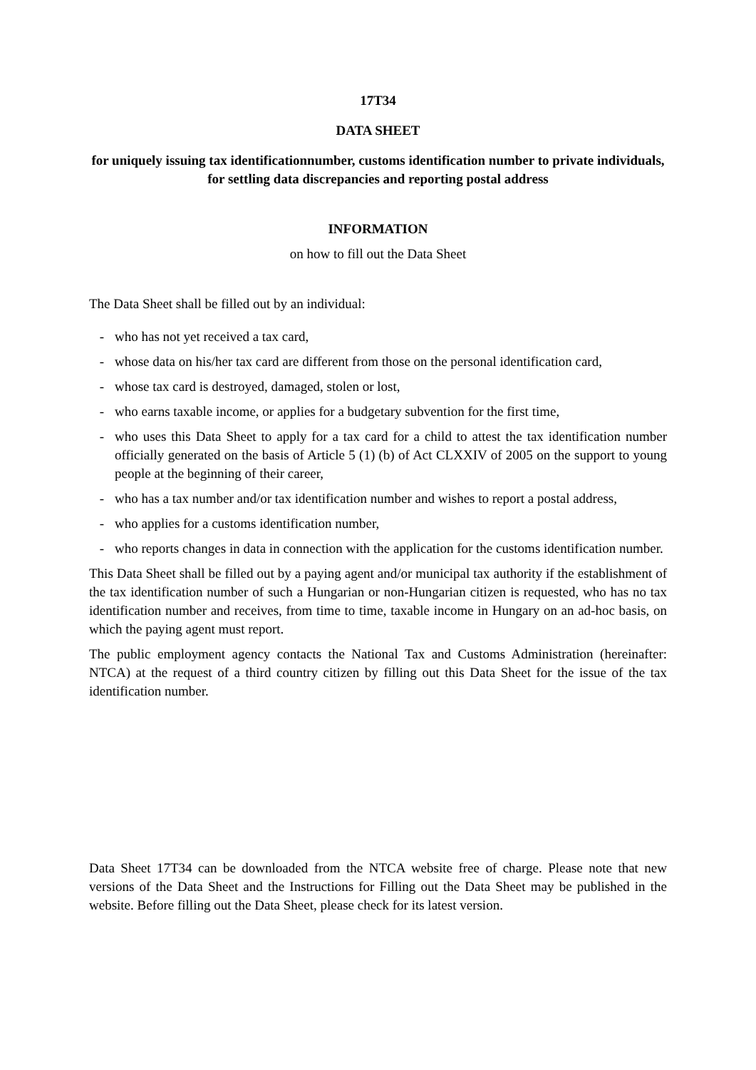17T34
DATA SHEET
for uniquely issuing tax identificationnumber, customs identification number to private individuals, for settling data discrepancies and reporting postal address
INFORMATION
on how to fill out the Data Sheet
The Data Sheet shall be filled out by an individual:
- who has not yet received a tax card,
- whose data on his/her tax card are different from those on the personal identification card,
- whose tax card is destroyed, damaged, stolen or lost,
- who earns taxable income, or applies for a budgetary subvention for the first time,
- who uses this Data Sheet to apply for a tax card for a child to attest the tax identification number officially generated on the basis of Article 5 (1) (b) of Act CLXXIV of 2005 on the support to young people at the beginning of their career,
- who has a tax number and/or tax identification number and wishes to report a postal address,
- who applies for a customs identification number,
- who reports changes in data in connection with the application for the customs identification number.
This Data Sheet shall be filled out by a paying agent and/or municipal tax authority if the establishment of the tax identification number of such a Hungarian or non-Hungarian citizen is requested, who has no tax identification number and receives, from time to time, taxable income in Hungary on an ad-hoc basis, on which the paying agent must report.
The public employment agency contacts the National Tax and Customs Administration (hereinafter: NTCA) at the request of a third country citizen by filling out this Data Sheet for the issue of the tax identification number.
Data Sheet 17T34 can be downloaded from the NTCA website free of charge. Please note that new versions of the Data Sheet and the Instructions for Filling out the Data Sheet may be published in the website. Before filling out the Data Sheet, please check for its latest version.